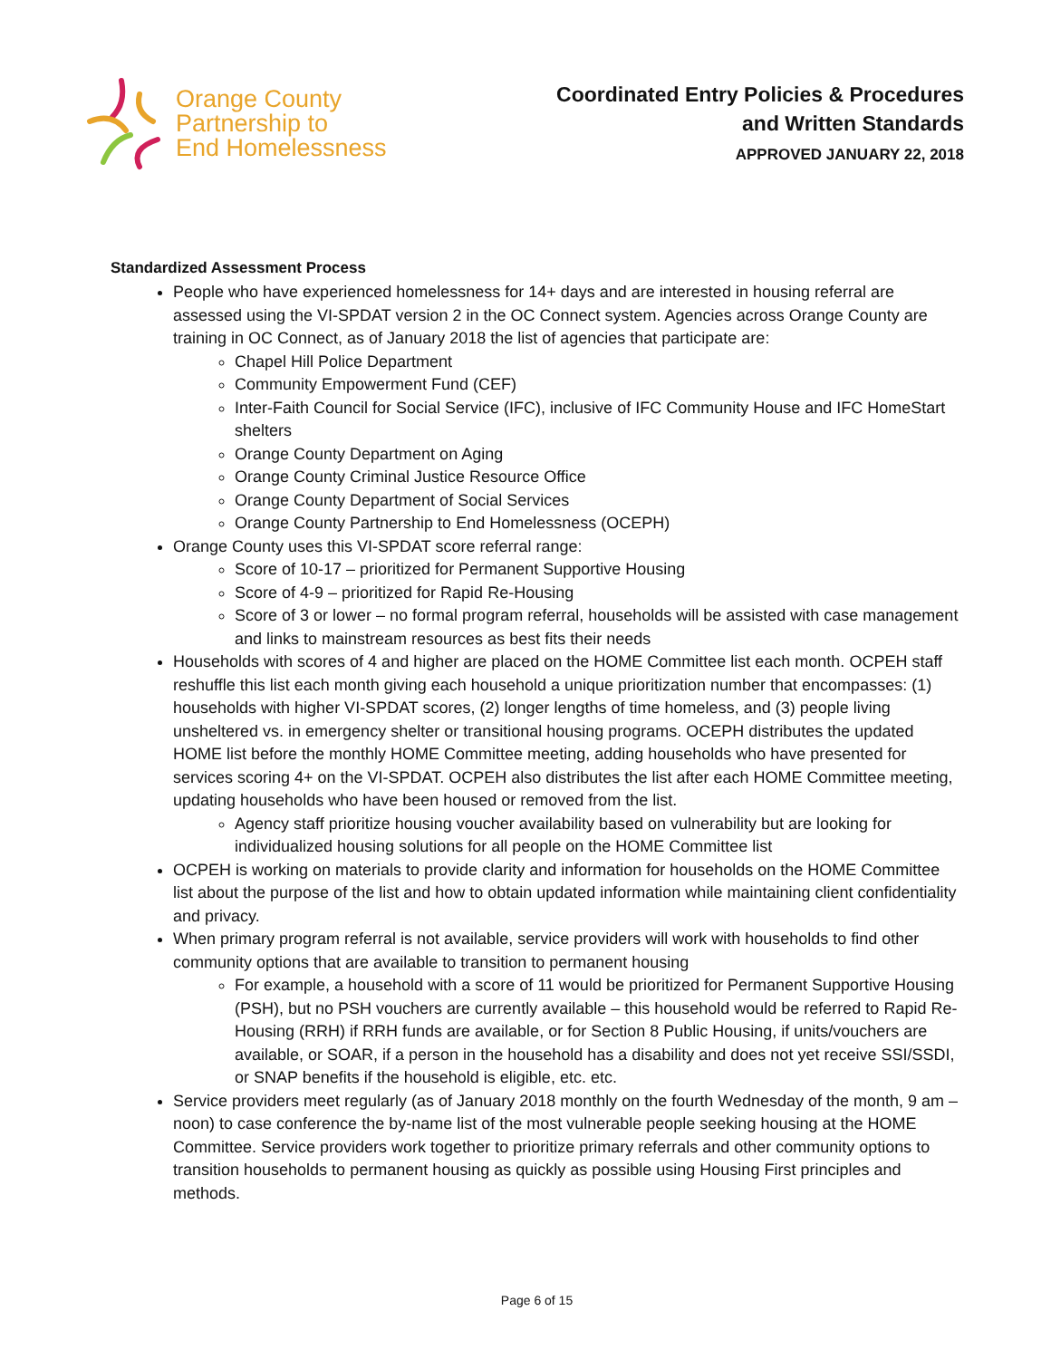Orange County
Partnership to
End Homelessness
Coordinated Entry Policies & Procedures
and Written Standards
APPROVED JANUARY 22, 2018
Standardized Assessment Process
People who have experienced homelessness for 14+ days and are interested in housing referral are assessed using the VI-SPDAT version 2 in the OC Connect system. Agencies across Orange County are training in OC Connect, as of January 2018 the list of agencies that participate are:
Chapel Hill Police Department
Community Empowerment Fund (CEF)
Inter-Faith Council for Social Service (IFC), inclusive of IFC Community House and IFC HomeStart shelters
Orange County Department on Aging
Orange County Criminal Justice Resource Office
Orange County Department of Social Services
Orange County Partnership to End Homelessness (OCEPH)
Orange County uses this VI-SPDAT score referral range:
Score of 10-17 – prioritized for Permanent Supportive Housing
Score of 4-9 – prioritized for Rapid Re-Housing
Score of 3 or lower – no formal program referral, households will be assisted with case management and links to mainstream resources as best fits their needs
Households with scores of 4 and higher are placed on the HOME Committee list each month. OCPEH staff reshuffle this list each month giving each household a unique prioritization number that encompasses: (1) households with higher VI-SPDAT scores, (2) longer lengths of time homeless, and (3) people living unsheltered vs. in emergency shelter or transitional housing programs. OCEPH distributes the updated HOME list before the monthly HOME Committee meeting, adding households who have presented for services scoring 4+ on the VI-SPDAT. OCPEH also distributes the list after each HOME Committee meeting, updating households who have been housed or removed from the list.
Agency staff prioritize housing voucher availability based on vulnerability but are looking for individualized housing solutions for all people on the HOME Committee list
OCPEH is working on materials to provide clarity and information for households on the HOME Committee list about the purpose of the list and how to obtain updated information while maintaining client confidentiality and privacy.
When primary program referral is not available, service providers will work with households to find other community options that are available to transition to permanent housing
For example, a household with a score of 11 would be prioritized for Permanent Supportive Housing (PSH), but no PSH vouchers are currently available – this household would be referred to Rapid Re-Housing (RRH) if RRH funds are available, or for Section 8 Public Housing, if units/vouchers are available, or SOAR, if a person in the household has a disability and does not yet receive SSI/SSDI, or SNAP benefits if the household is eligible, etc. etc.
Service providers meet regularly (as of January 2018 monthly on the fourth Wednesday of the month, 9 am – noon) to case conference the by-name list of the most vulnerable people seeking housing at the HOME Committee. Service providers work together to prioritize primary referrals and other community options to transition households to permanent housing as quickly as possible using Housing First principles and methods.
Page 6 of 15